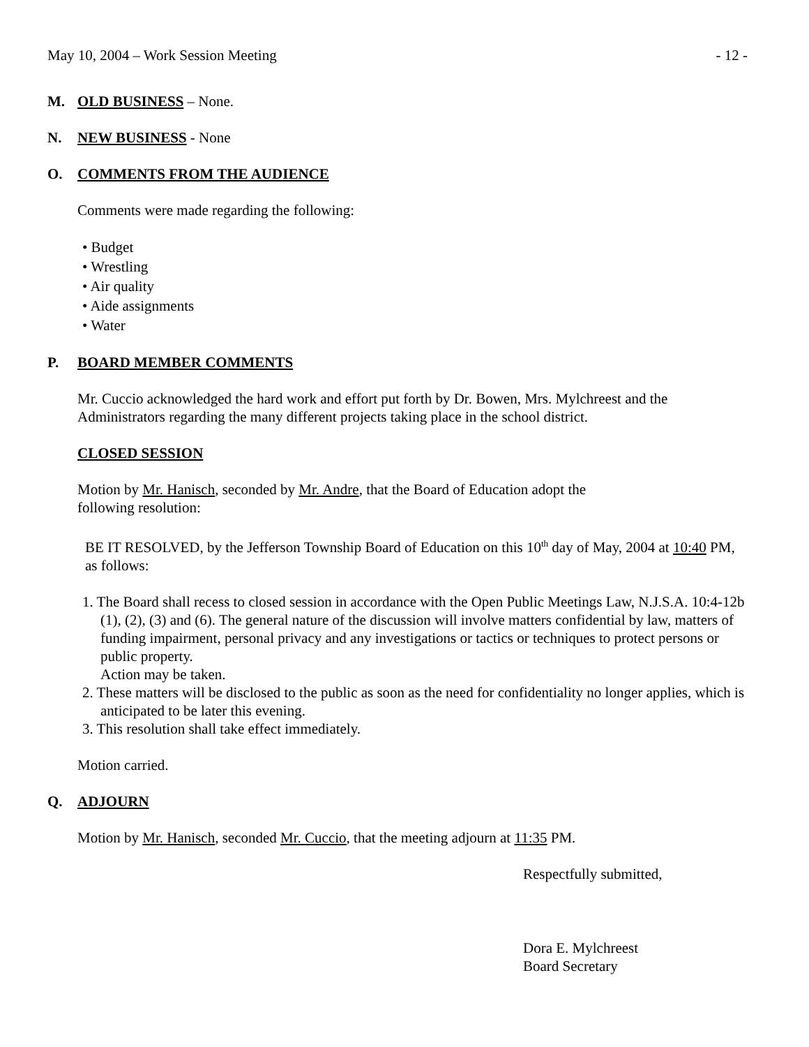May 10, 2004 – Work Session Meeting - 12 -
M. OLD BUSINESS – None.
N. NEW BUSINESS - None
O. COMMENTS FROM THE AUDIENCE
Comments were made regarding the following:
• Budget
• Wrestling
• Air quality
• Aide assignments
• Water
P. BOARD MEMBER COMMENTS
Mr. Cuccio acknowledged the hard work and effort put forth by Dr. Bowen, Mrs. Mylchreest and the Administrators regarding the many different projects taking place in the school district.
CLOSED SESSION
Motion by Mr. Hanisch, seconded by Mr. Andre, that the Board of Education adopt the
following resolution:
BE IT RESOLVED, by the Jefferson Township Board of Education on this 10<sup>th</sup> day of May, 2004 at 10:40 PM, as follows:
1. The Board shall recess to closed session in accordance with the Open Public Meetings Law, N.J.S.A. 10:4-12b (1), (2), (3) and (6). The general nature of the discussion will involve matters confidential by law, matters of funding impairment, personal privacy and any investigations or tactics or techniques to protect persons or public property.
Action may be taken.
2. These matters will be disclosed to the public as soon as the need for confidentiality no longer applies, which is anticipated to be later this evening.
3. This resolution shall take effect immediately.
Motion carried.
Q. ADJOURN
Motion by Mr. Hanisch, seconded Mr. Cuccio, that the meeting adjourn at 11:35 PM.
Respectfully submitted,
Dora E. Mylchreest
Board Secretary